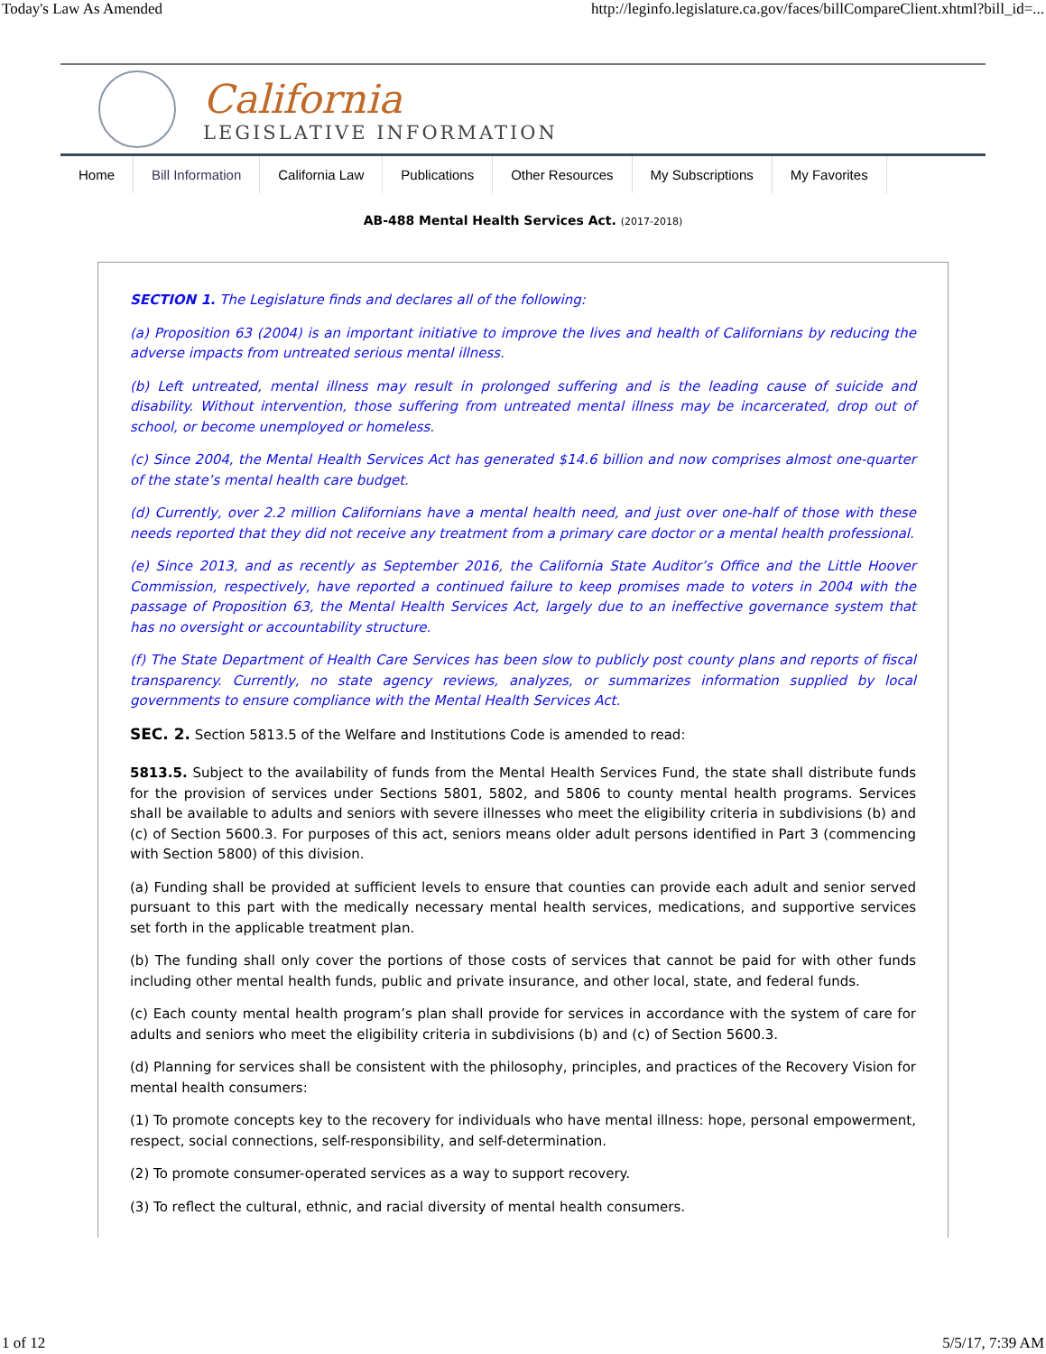Today's Law As Amended http://leginfo.legislature.ca.gov/faces/billCompareClient.xhtml?bill_id=...
California
LEGISLATIVE INFORMATION
Home Bill Information California Law Publications Other Resources My Subscriptions My Favorites
AB-488 Mental Health Services Act. (2017-2018)
SECTION 1. The Legislature finds and declares all of the following:
(a) Proposition 63 (2004) is an important initiative to improve the lives and health of Californians by reducing the adverse impacts from untreated serious mental illness.
(b) Left untreated, mental illness may result in prolonged suffering and is the leading cause of suicide and disability. Without intervention, those suffering from untreated mental illness may be incarcerated, drop out of school, or become unemployed or homeless.
(c) Since 2004, the Mental Health Services Act has generated $14.6 billion and now comprises almost one-quarter of the state’s mental health care budget.
(d) Currently, over 2.2 million Californians have a mental health need, and just over one-half of those with these needs reported that they did not receive any treatment from a primary care doctor or a mental health professional.
(e) Since 2013, and as recently as September 2016, the California State Auditor’s Office and the Little Hoover Commission, respectively, have reported a continued failure to keep promises made to voters in 2004 with the passage of Proposition 63, the Mental Health Services Act, largely due to an ineffective governance system that has no oversight or accountability structure.
(f) The State Department of Health Care Services has been slow to publicly post county plans and reports of fiscal transparency. Currently, no state agency reviews, analyzes, or summarizes information supplied by local governments to ensure compliance with the Mental Health Services Act.
SEC. 2. Section 5813.5 of the Welfare and Institutions Code is amended to read:
5813.5. Subject to the availability of funds from the Mental Health Services Fund, the state shall distribute funds for the provision of services under Sections 5801, 5802, and 5806 to county mental health programs. Services shall be available to adults and seniors with severe illnesses who meet the eligibility criteria in subdivisions (b) and (c) of Section 5600.3. For purposes of this act, seniors means older adult persons identified in Part 3 (commencing with Section 5800) of this division.
(a) Funding shall be provided at sufficient levels to ensure that counties can provide each adult and senior served pursuant to this part with the medically necessary mental health services, medications, and supportive services set forth in the applicable treatment plan.
(b) The funding shall only cover the portions of those costs of services that cannot be paid for with other funds including other mental health funds, public and private insurance, and other local, state, and federal funds.
(c) Each county mental health program’s plan shall provide for services in accordance with the system of care for adults and seniors who meet the eligibility criteria in subdivisions (b) and (c) of Section 5600.3.
(d) Planning for services shall be consistent with the philosophy, principles, and practices of the Recovery Vision for mental health consumers:
(1) To promote concepts key to the recovery for individuals who have mental illness: hope, personal empowerment, respect, social connections, self-responsibility, and self-determination.
(2) To promote consumer-operated services as a way to support recovery.
(3) To reflect the cultural, ethnic, and racial diversity of mental health consumers.
1 of 12 5/5/17, 7:39 AM